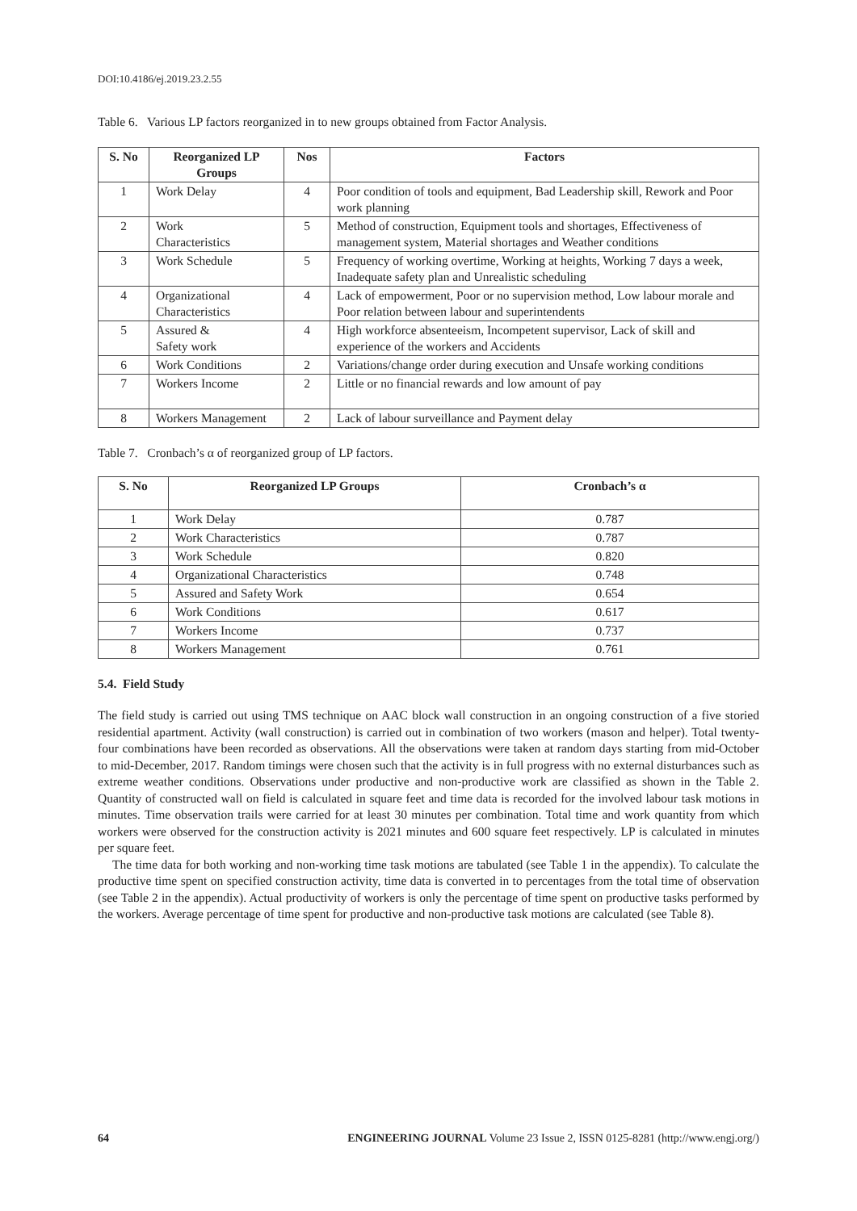DOI:10.4186/ej.2019.23.2.55
Table 6. Various LP factors reorganized in to new groups obtained from Factor Analysis.
| S. No | Reorganized LP Groups | Nos | Factors |
| --- | --- | --- | --- |
| 1 | Work Delay | 4 | Poor condition of tools and equipment, Bad Leadership skill, Rework and Poor work planning |
| 2 | Work Characteristics | 5 | Method of construction, Equipment tools and shortages, Effectiveness of management system, Material shortages and Weather conditions |
| 3 | Work Schedule | 5 | Frequency of working overtime, Working at heights, Working 7 days a week, Inadequate safety plan and Unrealistic scheduling |
| 4 | Organizational Characteristics | 4 | Lack of empowerment, Poor or no supervision method, Low labour morale and Poor relation between labour and superintendents |
| 5 | Assured & Safety work | 4 | High workforce absenteeism, Incompetent supervisor, Lack of skill and experience of the workers and Accidents |
| 6 | Work Conditions | 2 | Variations/change order during execution and Unsafe working conditions |
| 7 | Workers Income | 2 | Little or no financial rewards and low amount of pay |
| 8 | Workers Management | 2 | Lack of labour surveillance and Payment delay |
Table 7. Cronbach’s α of reorganized group of LP factors.
| S. No | Reorganized LP Groups | Cronbach’s α |
| --- | --- | --- |
| 1 | Work Delay | 0.787 |
| 2 | Work Characteristics | 0.787 |
| 3 | Work Schedule | 0.820 |
| 4 | Organizational Characteristics | 0.748 |
| 5 | Assured and Safety Work | 0.654 |
| 6 | Work Conditions | 0.617 |
| 7 | Workers Income | 0.737 |
| 8 | Workers Management | 0.761 |
5.4. Field Study
The field study is carried out using TMS technique on AAC block wall construction in an ongoing construction of a five storied residential apartment. Activity (wall construction) is carried out in combination of two workers (mason and helper). Total twenty-four combinations have been recorded as observations. All the observations were taken at random days starting from mid-October to mid-December, 2017. Random timings were chosen such that the activity is in full progress with no external disturbances such as extreme weather conditions. Observations under productive and non-productive work are classified as shown in the Table 2. Quantity of constructed wall on field is calculated in square feet and time data is recorded for the involved labour task motions in minutes. Time observation trails were carried for at least 30 minutes per combination. Total time and work quantity from which workers were observed for the construction activity is 2021 minutes and 600 square feet respectively. LP is calculated in minutes per square feet.
The time data for both working and non-working time task motions are tabulated (see Table 1 in the appendix). To calculate the productive time spent on specified construction activity, time data is converted in to percentages from the total time of observation (see Table 2 in the appendix). Actual productivity of workers is only the percentage of time spent on productive tasks performed by the workers. Average percentage of time spent for productive and non-productive task motions are calculated (see Table 8).
64 ENGINEERING JOURNAL Volume 23 Issue 2, ISSN 0125-8281 (http://www.engj.org/)